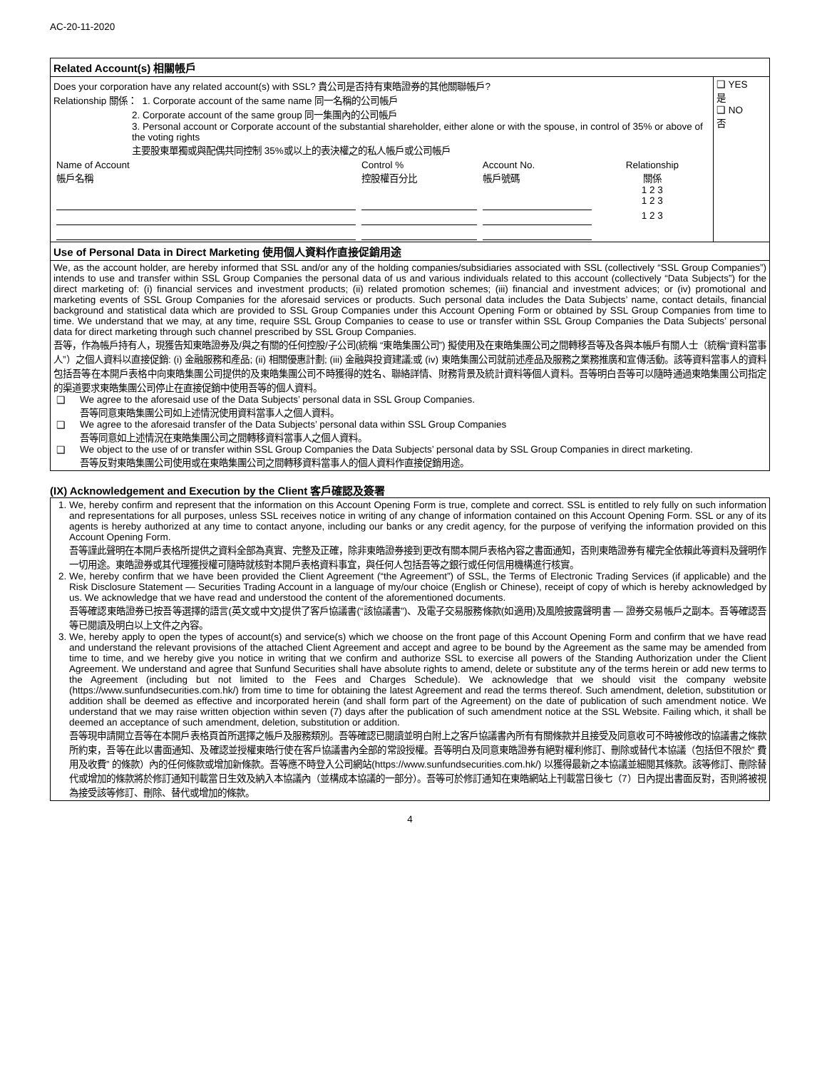AC-20-11-2020
Related Account(s) 相關帳戶
| Does your corporation have any related account(s) with SSL? 貴公司是否持有東皓證券的其他關聯帳戶? Relationship 關係： 1. Corporate account of the same name 同一名稱的公司帳戶 2. Corporate account of the same group 同一集團內的公司帳戶 3. Personal account or Corporate account of the substantial shareholder, either alone or with the spouse, in control of 35% or above of the voting rights 主要股東單獨或與配偶共同控制 35%或以上的表決權之的私人帳戶或公司帳戶 / Name of Account 帳戶名稱 / Control % 控股權百分比 / Account No. 帳戶號碼 / Relationship 關係 1 2 3 / / / / / 1 2 3 / / / / / 1 2 3 / | ❑ YES 是 ❑ NO 否 |
Use of Personal Data in Direct Marketing 使用個人資料作直接促銷用途
We, as the account holder, are hereby informed that SSL and/or any of the holding companies/subsidiaries associated with SSL (collectively “SSL Group Companies”) intends to use and transfer within SSL Group Companies the personal data of us and various individuals related to this account (collectively “Data Subjects”) for the direct marketing of: (i) financial services and investment products; (ii) related promotion schemes; (iii) financial and investment advices; or (iv) promotional and marketing events of SSL Group Companies for the aforesaid services or products. Such personal data includes the Data Subjects’ name, contact details, financial background and statistical data which are provided to SSL Group Companies under this Account Opening Form or obtained by SSL Group Companies from time to time. We understand that we may, at any time, require SSL Group Companies to cease to use or transfer within SSL Group Companies the Data Subjects’ personal data for direct marketing through such channel prescribed by SSL Group Companies.
吾等，作為帳戶持有人，現獲告知東皓證券及/與之有關的任何控股/子公司(統稱 “東皓集團公司”) 擬使用及在東皓集團公司之間轉移吾等及各與本帳戶有關人士（統稱“資料當事人”）之個人資料以直接促銷: (i) 金融服務和產品; (ii) 相關優惠計劃; (iii) 金融與投資建議;或 (iv) 東皓集團公司就前述產品及服務之業務推廣和宣傳活動。該等資料當事人的資料包括吾等在本開戶表格中向東皓集團公司提供的及東皓集團公司不時獲得的姓名、聯絡詳情、財務背景及統計資料等個人資料。吾等明白吾等可以隨時通過東皓集團公司指定的渠道要求東皓集團公司停止在直接促銷中使用吾等的個人資料。
❑ We agree to the aforesaid use of the Data Subjects’ personal data in SSL Group Companies.
吾等同意東皓集團公司如上述情況使用資料當事人之個人資料。
❑ We agree to the aforesaid transfer of the Data Subjects’ personal data within SSL Group Companies
吾等同意如上述情況在東皓集團公司之間轉移資料當事人之個人資料。
❑ We object to the use of or transfer within SSL Group Companies the Data Subjects’ personal data by SSL Group Companies in direct marketing.
吾等反對東皓集團公司使用或在東皓集團公司之間轉移資料當事人的個人資料作直接促銷用途。
(IX) Acknowledgement and Execution by the Client 客戶確認及簽署
1. We, hereby confirm and represent that the information on this Account Opening Form is true, complete and correct. SSL is entitled to rely fully on such information and representations for all purposes, unless SSL receives notice in writing of any change of information contained on this Account Opening Form. SSL or any of its agents is hereby authorized at any time to contact anyone, including our banks or any credit agency, for the purpose of verifying the information provided on this Account Opening Form.
吾等謹此聲明在本開戶表格所提供之資料全部為真實、完整及正確，除非東皓證券接到更改有關本開戶表格內容之書面通知，否則東皓證券有權完全依賴此等資料及聲明作一切用途。東皓證券或其代理獲授權可隨時就核對本開戶表格資料事宜，與任何人包括吾等之銀行或任何信用機構進行核實。
2. We, hereby confirm that we have been provided the Client Agreement (“the Agreement”) of SSL, the Terms of Electronic Trading Services (if applicable) and the Risk Disclosure Statement — Securities Trading Account in a language of my/our choice (English or Chinese), receipt of copy of which is hereby acknowledged by us. We acknowledge that we have read and understood the content of the aforementioned documents.
吾等確認東皓證券已按吾等選擇的語言(英文或中文)提供了客戶協議書(“該協議書”)、及電子交易服務條款(如適用)及風險披露聲明書 — 證券交易帳戶之副本。吾等確認吾等已閱讀及明白以上文件之內容。
3. We, hereby apply to open the types of account(s) and service(s) which we choose on the front page of this Account Opening Form and confirm that we have read and understand the relevant provisions of the attached Client Agreement and accept and agree to be bound by the Agreement as the same may be amended from time to time, and we hereby give you notice in writing that we confirm and authorize SSL to exercise all powers of the Standing Authorization under the Client Agreement. We understand and agree that Sunfund Securities shall have absolute rights to amend, delete or substitute any of the terms herein or add new terms to the Agreement (including but not limited to the Fees and Charges Schedule). We acknowledge that we should visit the company website (https://www.sunfundsecurities.com.hk/) from time to time for obtaining the latest Agreement and read the terms thereof. Such amendment, deletion, substitution or addition shall be deemed as effective and incorporated herein (and shall form part of the Agreement) on the date of publication of such amendment notice. We understand that we may raise written objection within seven (7) days after the publication of such amendment notice at the SSL Website. Failing which, it shall be deemed an acceptance of such amendment, deletion, substitution or addition.
吾等現申請開立吾等在本開戶表格頁首所選擇之帳戶及服務類別。吾等確認已閱讀並明白附上之客戶協議書內所有有關條款并且接受及同意收可不時被修改的協議書之條款所約束，吾等在此以書面通知、及確認並授權東皓行使在客戶協議書內全部的常設授權。吾等明白及同意東皓證券有絕對權利修訂、刪除或替代本協議（包括但不限於” 費用及收費” 的條款）內的任何條款或增加新條款。吾等應不時登入公司網站(https://www.sunfundsecurities.com.hk/) 以獲得最新之本協議並細閱其條款。該等修訂、刪除替代或增加的條款將於修訂通知刊載當日生效及納入本協議內（並構成本協議的一部分）。吾等可於修訂通知在東皓網站上刊載當日後七（7）日內提出書面反對，否則將被視為接受該等修訂、刪除、替代或增加的條款。
4